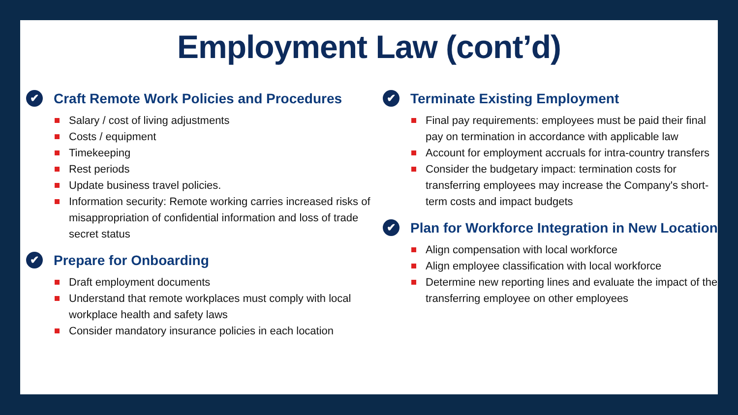Employment Law (cont’d)
✔ Craft Remote Work Policies and Procedures
Salary / cost of living adjustments
Costs / equipment
Timekeeping
Rest periods
Update business travel policies.
Information security: Remote working carries increased risks of misappropriation of confidential information and loss of trade secret status
✔ Prepare for Onboarding
Draft employment documents
Understand that remote workplaces must comply with local workplace health and safety laws
Consider mandatory insurance policies in each location
✔ Terminate Existing Employment
Final pay requirements: employees must be paid their final pay on termination in accordance with applicable law
Account for employment accruals for intra-country transfers
Consider the budgetary impact: termination costs for transferring employees may increase the Company's short-term costs and impact budgets
✔ Plan for Workforce Integration in New Location
Align compensation with local workforce
Align employee classification with local workforce
Determine new reporting lines and evaluate the impact of the transferring employee on other employees